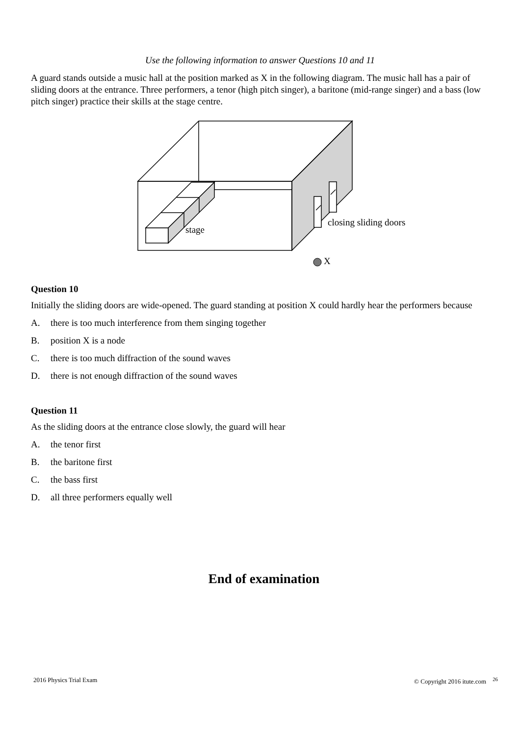Use the following information to answer Questions 10 and 11
A guard stands outside a music hall at the position marked as X in the following diagram. The music hall has a pair of sliding doors at the entrance. Three performers, a tenor (high pitch singer), a baritone (mid-range singer) and a bass (low pitch singer) practice their skills at the stage centre.
stage
closing sliding doors
X
Question 10
Initially the sliding doors are wide-opened. The guard standing at position X could hardly hear the performers because
A. there is too much interference from them singing together
B. position X is a node
C. there is too much diffraction of the sound waves
D. there is not enough diffraction of the sound waves
Question 11
As the sliding doors at the entrance close slowly, the guard will hear
A. the tenor first
B. the baritone first
C. the bass first
D. all three performers equally well
End of examination
2016 Physics Trial Exam © Copyright 2016 itute.com <sup>26</sup>